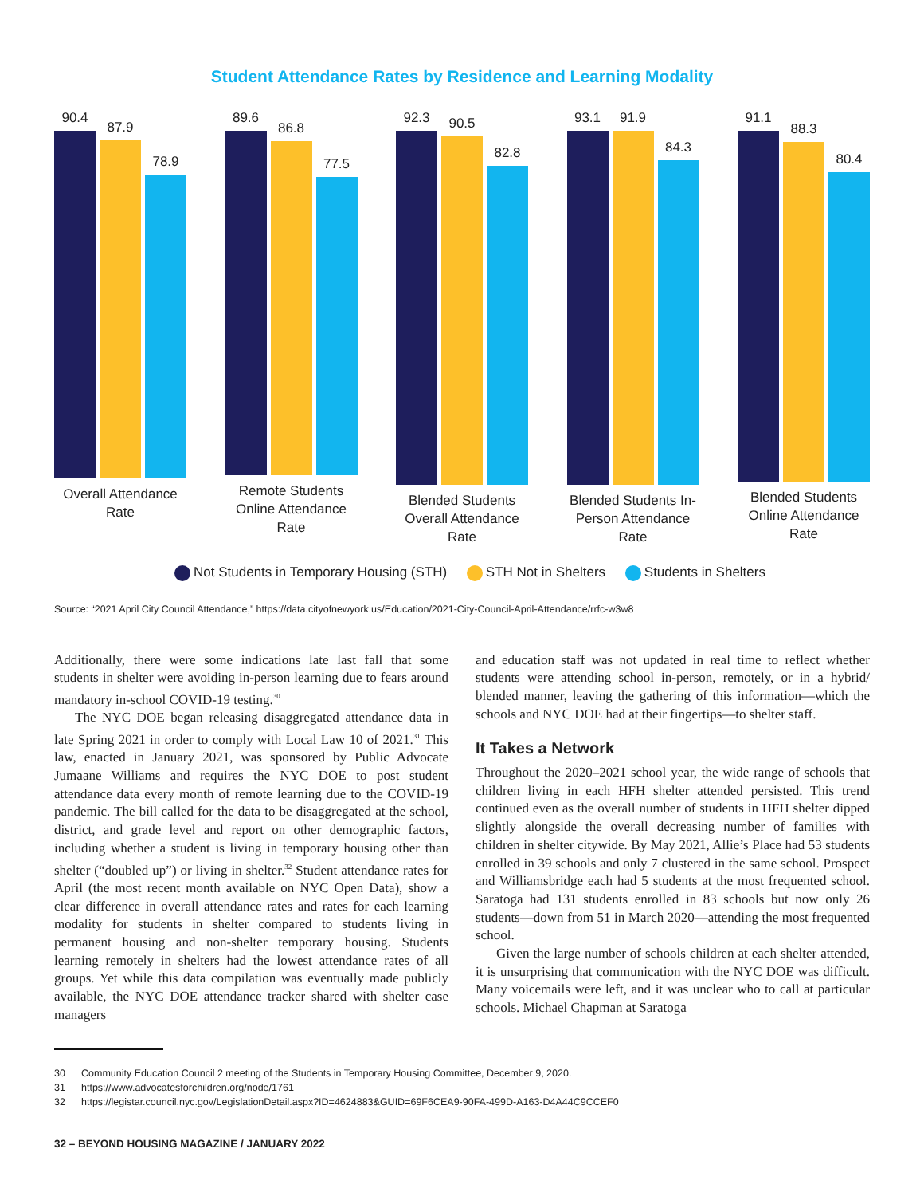Student Attendance Rates by Residence and Learning Modality
90.4
87.9
78.9
Overall Attendance Rate
89.6
86.8
77.5
Remote Students Online Attendance Rate
92.3
90.5
82.8
Blended Students Overall Attendance Rate
93.1
91.9
84.3
Blended Students In-Person Attendance Rate
91.1
88.3
80.4
Blended Students Online Attendance Rate
Not Students in Temporary Housing (STH) STH Not in Shelters Students in Shelters
Source: “2021 April City Council Attendance,” https://data.cityofnewyork.us/Education/2021-City-Council-April-Attendance/rrfc-w3w8
Additionally, there were some indications late last fall that some students in shelter were avoiding in-person learning due to fears around mandatory in-school COVID-19 testing.<sup>30</sup>
The NYC DOE began releasing disaggregated attendance data in late Spring 2021 in order to comply with Local Law 10 of 2021.<sup>31</sup> This law, enacted in January 2021, was sponsored by Public Advocate Jumaane Williams and requires the NYC DOE to post student attendance data every month of remote learning due to the COVID-19 pandemic. The bill called for the data to be disaggregated at the school, district, and grade level and report on other demographic factors, including whether a student is living in temporary housing other than shelter (“doubled up”) or living in shelter.<sup>32</sup> Student attendance rates for April (the most recent month available on NYC Open Data), show a clear difference in overall attendance rates and rates for each learning modality for students in shelter compared to students living in permanent housing and non-shelter temporary housing. Students learning remotely in shelters had the lowest attendance rates of all groups. Yet while this data compilation was eventually made publicly available, the NYC DOE attendance tracker shared with shelter case managers
and education staff was not updated in real time to reflect whether students were attending school in-person, remotely, or in a hybrid/ blended manner, leaving the gathering of this information—which the schools and NYC DOE had at their fingertips—to shelter staff.
It Takes a Network
Throughout the 2020–2021 school year, the wide range of schools that children living in each HFH shelter attended persisted. This trend continued even as the overall number of students in HFH shelter dipped slightly alongside the overall decreasing number of families with children in shelter citywide. By May 2021, Allie’s Place had 53 students enrolled in 39 schools and only 7 clustered in the same school. Prospect and Williamsbridge each had 5 students at the most frequented school. Saratoga had 131 students enrolled in 83 schools but now only 26 students—down from 51 in March 2020—attending the most frequented school.
Given the large number of schools children at each shelter attended, it is unsurprising that communication with the NYC DOE was difficult. Many voicemails were left, and it was unclear who to call at particular schools. Michael Chapman at Saratoga
30 Community Education Council 2 meeting of the Students in Temporary Housing Committee, December 9, 2020.
31 https://www.advocatesforchildren.org/node/1761
32 https://legistar.council.nyc.gov/LegislationDetail.aspx?ID=4624883&GUID=69F6CEA9-90FA-499D-A163-D4A44C9CCEF0
32 – BEYOND HOUSING MAGAZINE / JANUARY 2022